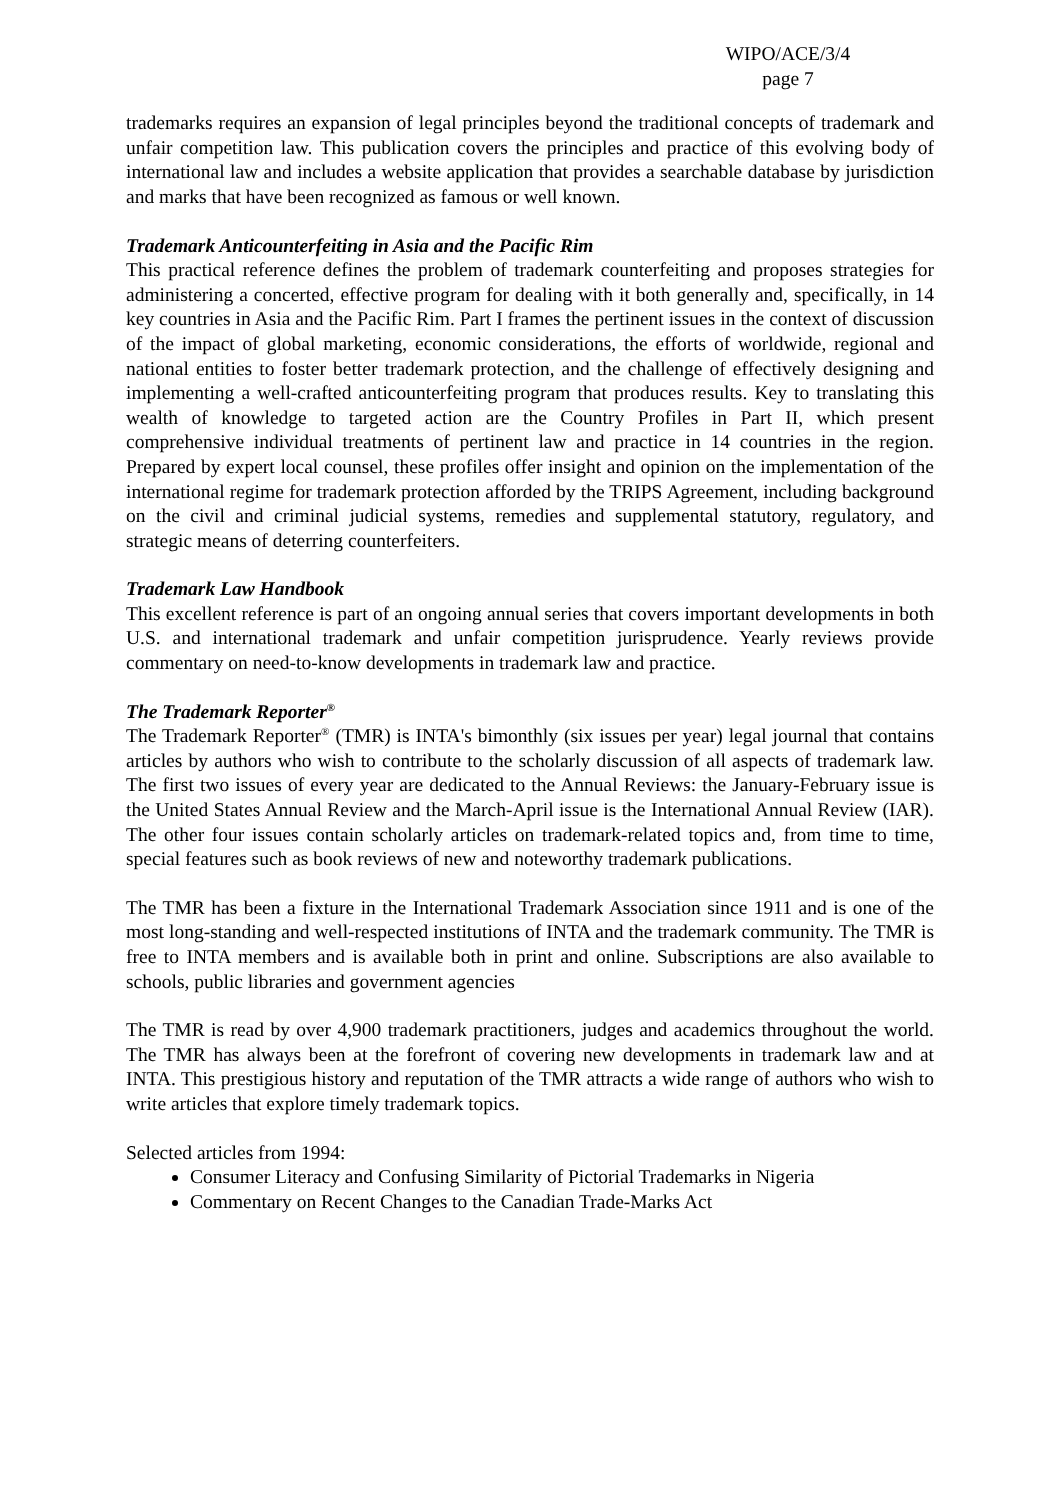WIPO/ACE/3/4
page 7
trademarks requires an expansion of legal principles beyond the traditional concepts of trademark and unfair competition law. This publication covers the principles and practice of this evolving body of international law and includes a website application that provides a searchable database by jurisdiction and marks that have been recognized as famous or well known.
Trademark Anticounterfeiting in Asia and the Pacific Rim
This practical reference defines the problem of trademark counterfeiting and proposes strategies for administering a concerted, effective program for dealing with it both generally and, specifically, in 14 key countries in Asia and the Pacific Rim. Part I frames the pertinent issues in the context of discussion of the impact of global marketing, economic considerations, the efforts of worldwide, regional and national entities to foster better trademark protection, and the challenge of effectively designing and implementing a well-crafted anticounterfeiting program that produces results. Key to translating this wealth of knowledge to targeted action are the Country Profiles in Part II, which present comprehensive individual treatments of pertinent law and practice in 14 countries in the region. Prepared by expert local counsel, these profiles offer insight and opinion on the implementation of the international regime for trademark protection afforded by the TRIPS Agreement, including background on the civil and criminal judicial systems, remedies and supplemental statutory, regulatory, and strategic means of deterring counterfeiters.
Trademark Law Handbook
This excellent reference is part of an ongoing annual series that covers important developments in both U.S. and international trademark and unfair competition jurisprudence. Yearly reviews provide commentary on need-to-know developments in trademark law and practice.
The Trademark Reporter<sup>®</sup>
The Trademark Reporter<sup>®</sup> (TMR) is INTA's bimonthly (six issues per year) legal journal that contains articles by authors who wish to contribute to the scholarly discussion of all aspects of trademark law. The first two issues of every year are dedicated to the Annual Reviews: the January-February issue is the United States Annual Review and the March-April issue is the International Annual Review (IAR). The other four issues contain scholarly articles on trademark-related topics and, from time to time, special features such as book reviews of new and noteworthy trademark publications.
The TMR has been a fixture in the International Trademark Association since 1911 and is one of the most long-standing and well-respected institutions of INTA and the trademark community. The TMR is free to INTA members and is available both in print and online. Subscriptions are also available to schools, public libraries and government agencies
The TMR is read by over 4,900 trademark practitioners, judges and academics throughout the world. The TMR has always been at the forefront of covering new developments in trademark law and at INTA. This prestigious history and reputation of the TMR attracts a wide range of authors who wish to write articles that explore timely trademark topics.
Selected articles from 1994:
Consumer Literacy and Confusing Similarity of Pictorial Trademarks in Nigeria
Commentary on Recent Changes to the Canadian Trade-Marks Act